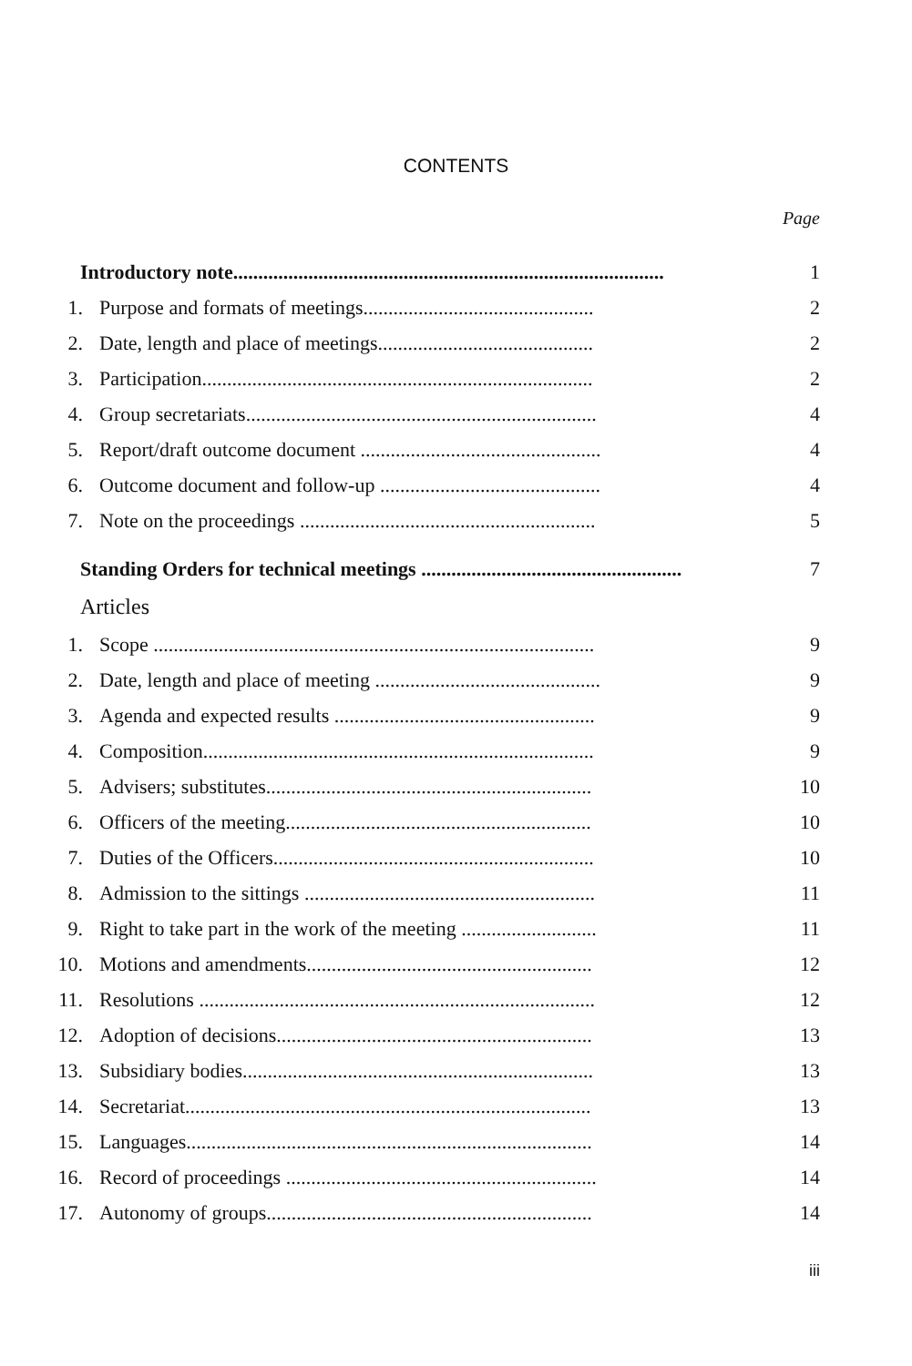CONTENTS
Page
Introductory note...................................................................................... 1
1. Purpose and formats of meetings.............................................. 2
2. Date, length and place of meetings........................................... 2
3. Participation.............................................................................. 2
4. Group secretariats...................................................................... 4
5. Report/draft outcome document ................................................ 4
6. Outcome document and follow-up ............................................ 4
7. Note on the proceedings ........................................................... 5
Standing Orders for technical meetings .................................................... 7
Articles
1. Scope ........................................................................................ 9
2. Date, length and place of meeting ............................................. 9
3. Agenda and expected results .................................................... 9
4. Composition.............................................................................. 9
5. Advisers; substitutes................................................................. 10
6. Officers of the meeting............................................................. 10
7. Duties of the Officers................................................................ 10
8. Admission to the sittings .......................................................... 11
9. Right to take part in the work of the meeting ........................... 11
10. Motions and amendments......................................................... 12
11. Resolutions ............................................................................... 12
12. Adoption of decisions............................................................... 13
13. Subsidiary bodies...................................................................... 13
14. Secretariat................................................................................. 13
15. Languages................................................................................. 14
16. Record of proceedings .............................................................. 14
17. Autonomy of groups................................................................. 14
iii